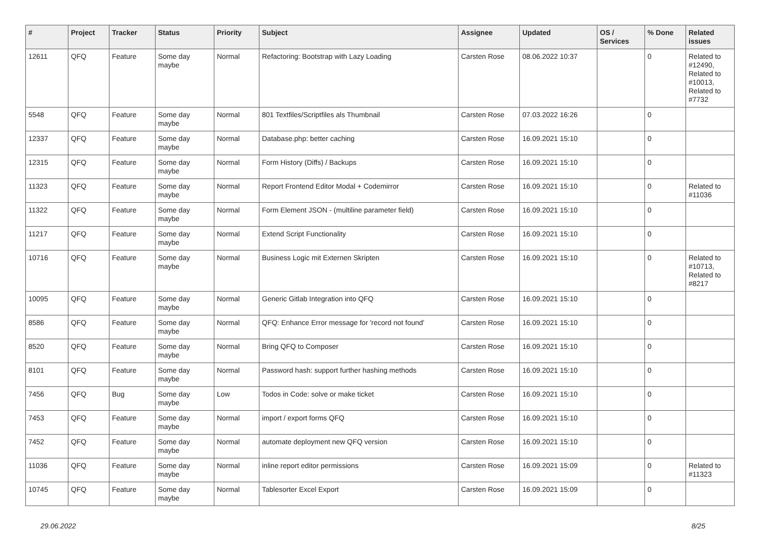| # | Project | Tracker | Status | Priority | Subject | Assignee | Updated | OS / Services | % Done | Related issues |
| --- | --- | --- | --- | --- | --- | --- | --- | --- | --- | --- |
| 12611 | QFQ | Feature | Some day maybe | Normal | Refactoring: Bootstrap with Lazy Loading | Carsten Rose | 08.06.2022 10:37 | | 0 | Related to #12490, Related to #10013, Related to #7732 |
| 5548 | QFQ | Feature | Some day maybe | Normal | 801 Textfiles/Scriptfiles als Thumbnail | Carsten Rose | 07.03.2022 16:26 | | 0 | |
| 12337 | QFQ | Feature | Some day maybe | Normal | Database.php: better caching | Carsten Rose | 16.09.2021 15:10 | | 0 | |
| 12315 | QFQ | Feature | Some day maybe | Normal | Form History (Diffs) / Backups | Carsten Rose | 16.09.2021 15:10 | | 0 | |
| 11323 | QFQ | Feature | Some day maybe | Normal | Report Frontend Editor Modal + Codemirror | Carsten Rose | 16.09.2021 15:10 | | 0 | Related to #11036 |
| 11322 | QFQ | Feature | Some day maybe | Normal | Form Element JSON - (multiline parameter field) | Carsten Rose | 16.09.2021 15:10 | | 0 | |
| 11217 | QFQ | Feature | Some day maybe | Normal | Extend Script Functionality | Carsten Rose | 16.09.2021 15:10 | | 0 | |
| 10716 | QFQ | Feature | Some day maybe | Normal | Business Logic mit Externen Skripten | Carsten Rose | 16.09.2021 15:10 | | 0 | Related to #10713, Related to #8217 |
| 10095 | QFQ | Feature | Some day maybe | Normal | Generic Gitlab Integration into QFQ | Carsten Rose | 16.09.2021 15:10 | | 0 | |
| 8586 | QFQ | Feature | Some day maybe | Normal | QFQ: Enhance Error message for 'record not found' | Carsten Rose | 16.09.2021 15:10 | | 0 | |
| 8520 | QFQ | Feature | Some day maybe | Normal | Bring QFQ to Composer | Carsten Rose | 16.09.2021 15:10 | | 0 | |
| 8101 | QFQ | Feature | Some day maybe | Normal | Password hash: support further hashing methods | Carsten Rose | 16.09.2021 15:10 | | 0 | |
| 7456 | QFQ | Bug | Some day maybe | Low | Todos in Code: solve or make ticket | Carsten Rose | 16.09.2021 15:10 | | 0 | |
| 7453 | QFQ | Feature | Some day maybe | Normal | import / export forms QFQ | Carsten Rose | 16.09.2021 15:10 | | 0 | |
| 7452 | QFQ | Feature | Some day maybe | Normal | automate deployment new QFQ version | Carsten Rose | 16.09.2021 15:10 | | 0 | |
| 11036 | QFQ | Feature | Some day maybe | Normal | inline report editor permissions | Carsten Rose | 16.09.2021 15:09 | | 0 | Related to #11323 |
| 10745 | QFQ | Feature | Some day maybe | Normal | Tablesorter Excel Export | Carsten Rose | 16.09.2021 15:09 | | 0 | |
29.06.2022 8/25